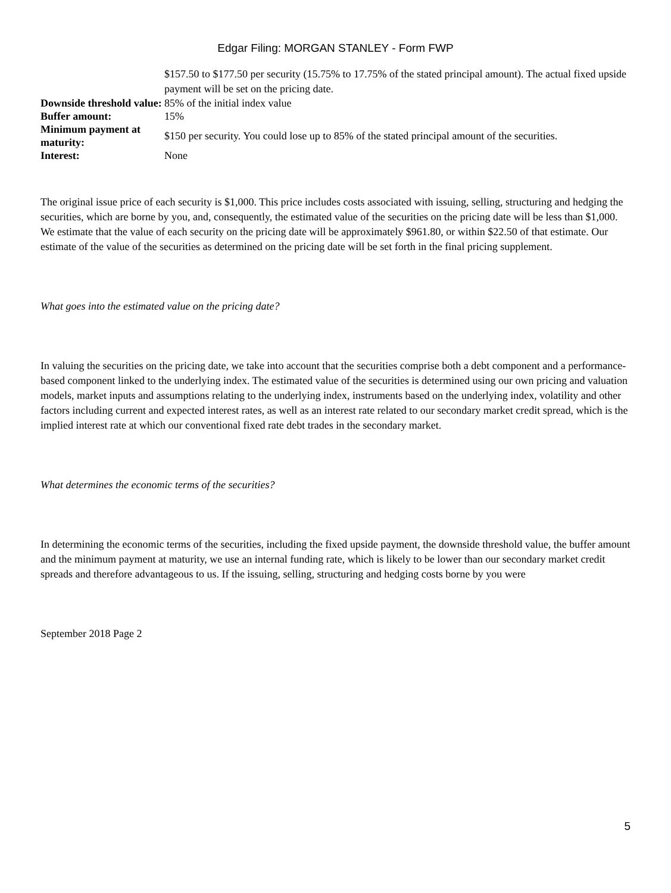Edgar Filing: MORGAN STANLEY - Form FWP
| | $157.50 to $177.50 per security (15.75% to 17.75% of the stated principal amount). The actual fixed upside payment will be set on the pricing date. |
| Downside threshold value: | 85% of the initial index value |
| Buffer amount: | 15% |
| Minimum payment at maturity: | $150 per security. You could lose up to 85% of the stated principal amount of the securities. |
| Interest: | None |
The original issue price of each security is $1,000. This price includes costs associated with issuing, selling, structuring and hedging the securities, which are borne by you, and, consequently, the estimated value of the securities on the pricing date will be less than $1,000. We estimate that the value of each security on the pricing date will be approximately $961.80, or within $22.50 of that estimate. Our estimate of the value of the securities as determined on the pricing date will be set forth in the final pricing supplement.
What goes into the estimated value on the pricing date?
In valuing the securities on the pricing date, we take into account that the securities comprise both a debt component and a performance-based component linked to the underlying index. The estimated value of the securities is determined using our own pricing and valuation models, market inputs and assumptions relating to the underlying index, instruments based on the underlying index, volatility and other factors including current and expected interest rates, as well as an interest rate related to our secondary market credit spread, which is the implied interest rate at which our conventional fixed rate debt trades in the secondary market.
What determines the economic terms of the securities?
In determining the economic terms of the securities, including the fixed upside payment, the downside threshold value, the buffer amount and the minimum payment at maturity, we use an internal funding rate, which is likely to be lower than our secondary market credit spreads and therefore advantageous to us. If the issuing, selling, structuring and hedging costs borne by you were
September 2018 Page 2
5